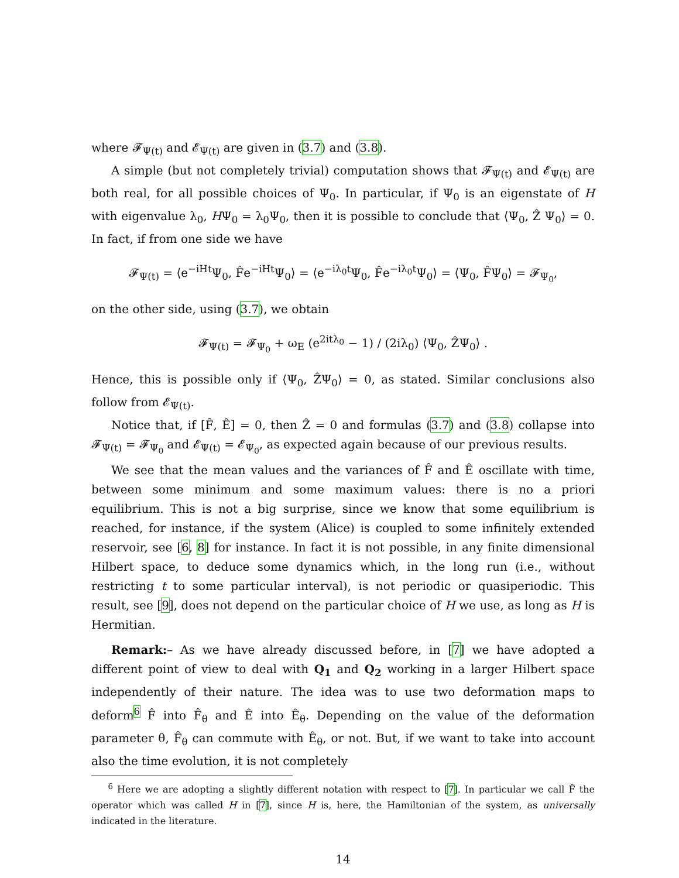where 𝓕<sub>Ψ(t)</sub> and 𝓔<sub>Ψ(t)</sub> are given in (3.7) and (3.8).
A simple (but not completely trivial) computation shows that 𝓕<sub>Ψ(t)</sub> and 𝓔<sub>Ψ(t)</sub> are both real, for all possible choices of Ψ<sub>0</sub>. In particular, if Ψ<sub>0</sub> is an eigenstate of H with eigenvalue λ<sub>0</sub>, HΨ<sub>0</sub> = λ<sub>0</sub>Ψ<sub>0</sub>, then it is possible to conclude that ⟨Ψ<sub>0</sub>, Ẑ Ψ<sub>0</sub>⟩ = 0. In fact, if from one side we have
𝓕<sub>Ψ(t)</sub> = ⟨e<sup>−iHt</sup>Ψ<sub>0</sub>, F̂e<sup>−iHt</sup>Ψ<sub>0</sub>⟩ = ⟨e<sup>−iλ<sub>0</sub>t</sup>Ψ<sub>0</sub>, F̂e<sup>−iλ<sub>0</sub>t</sup>Ψ<sub>0</sub>⟩ = ⟨Ψ<sub>0</sub>, F̂Ψ<sub>0</sub>⟩ = 𝓕<sub>Ψ<sub>0</sub></sub>,
on the other side, using (3.7), we obtain
𝓕<sub>Ψ(t)</sub> = 𝓕<sub>Ψ<sub>0</sub></sub> + ω<sub>E</sub> (e<sup>2itλ<sub>0</sub></sup> − 1) / (2iλ<sub>0</sub>) ⟨Ψ<sub>0</sub>, ẐΨ<sub>0</sub>⟩ .
Hence, this is possible only if ⟨Ψ<sub>0</sub>, ẐΨ<sub>0</sub>⟩ = 0, as stated. Similar conclusions also follow from 𝓔<sub>Ψ(t)</sub>.
Notice that, if [F̂, Ê] = 0, then Ẑ = 0 and formulas (3.7) and (3.8) collapse into 𝓕<sub>Ψ(t)</sub> = 𝓕<sub>Ψ<sub>0</sub></sub> and 𝓔<sub>Ψ(t)</sub> = 𝓔<sub>Ψ<sub>0</sub></sub>, as expected again because of our previous results.
We see that the mean values and the variances of F̂ and Ê oscillate with time, between some minimum and some maximum values: there is no a priori equilibrium. This is not a big surprise, since we know that some equilibrium is reached, for instance, if the system (Alice) is coupled to some infinitely extended reservoir, see [6, 8] for instance. In fact it is not possible, in any finite dimensional Hilbert space, to deduce some dynamics which, in the long run (i.e., without restricting t to some particular interval), is not periodic or quasiperiodic. This result, see [9], does not depend on the particular choice of H we use, as long as H is Hermitian.
Remark:– As we have already discussed before, in [7] we have adopted a different point of view to deal with Q<sub>1</sub> and Q<sub>2</sub> working in a larger Hilbert space independently of their nature. The idea was to use two deformation maps to deform<sup>6</sup> F̂ into F̂<sub>θ</sub> and Ê into Ê<sub>θ</sub>. Depending on the value of the deformation parameter θ, F̂<sub>θ</sub> can commute with Ê<sub>θ</sub>, or not. But, if we want to take into account also the time evolution, it is not completely
<sup>6</sup> Here we are adopting a slightly different notation with respect to [7]. In particular we call F̂ the operator which was called H in [7], since H is, here, the Hamiltonian of the system, as universally indicated in the literature.
14